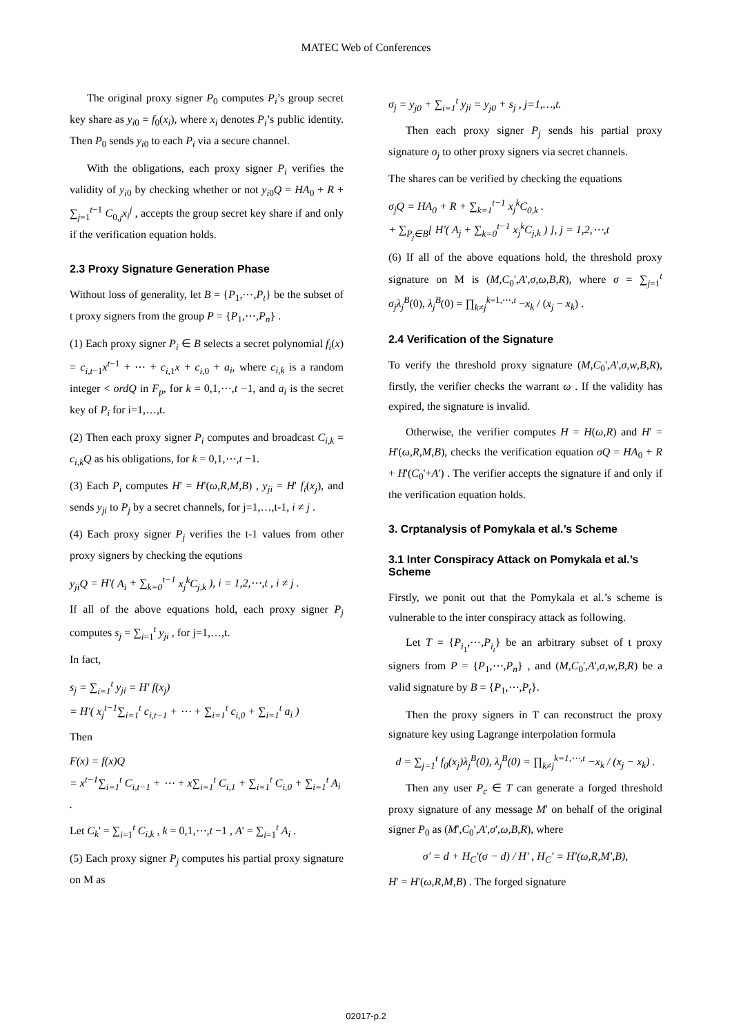MATEC Web of Conferences
The original proxy signer P<sub>0</sub> computes P<sub>i</sub>’s group secret key share as y<sub>i0</sub> = f<sub>0</sub>(x<sub>i</sub>), where x<sub>i</sub> denotes P<sub>i</sub>’s public identity. Then P<sub>0</sub> sends y<sub>i0</sub> to each P<sub>i</sub> via a secure channel.
With the obligations, each proxy signer P<sub>i</sub> verifies the validity of y<sub>i0</sub> by checking whether or not y<sub>i0</sub>Q = HA<sub>0</sub> + R + ∑<sub>j=1</sub><sup>t−1</sup> C<sub>0,j</sub>x<sub>i</sub><sup>j</sup> , accepts the group secret key share if and only if the verification equation holds.
2.3 Proxy Signature Generation Phase
Without loss of generality, let B = {P<sub>1</sub>,⋯,P<sub>t</sub>} be the subset of t proxy signers from the group P = {P<sub>1</sub>,⋯,P<sub>n</sub>} .
(1) Each proxy signer P<sub>i</sub> ∈ B selects a secret polynomial f<sub>i</sub>(x) = c<sub>i,t−1</sub>x<sup>t−1</sup> + ⋯ + c<sub>i,1</sub>x + c<sub>i,0</sub> + a<sub>i</sub>, where c<sub>i,k</sub> is a random integer < ordQ in F<sub>p</sub>, for k = 0,1,⋯,t −1, and a<sub>i</sub> is the secret key of P<sub>i</sub> for i=1,…,t.
(2) Then each proxy signer P<sub>i</sub> computes and broadcast C<sub>i,k</sub> = c<sub>i,k</sub>Q as his obligations, for k = 0,1,⋯,t −1.
(3) Each P<sub>i</sub> computes H' = H'(ω,R,M,B) , y<sub>ji</sub> = H' f<sub>i</sub>(x<sub>j</sub>), and sends y<sub>ji</sub> to P<sub>j</sub> by a secret channels, for j=1,…,t-1, i ≠ j .
(4) Each proxy signer P<sub>j</sub> verifies the t-1 values from other proxy signers by checking the equtions
y<sub>ji</sub>Q = H'( A<sub>i</sub> + ∑<sub>k=0</sub><sup>t−1</sup> x<sub>j</sub><sup>k</sup>C<sub>j,k</sub> ), i = 1,2,⋯,t , i ≠ j .
If all of the above equations hold, each proxy signer P<sub>j</sub> computes s<sub>j</sub> = ∑<sub>i=1</sub><sup>t</sup> y<sub>ji</sub> , for j=1,…,t.
In fact,
s<sub>j</sub> = ∑<sub>i=1</sub><sup>t</sup> y<sub>ji</sub> = H' f(x<sub>j</sub>)
= H'( x<sub>j</sub><sup>t−1</sup>∑<sub>i=1</sub><sup>t</sup> c<sub>i,t−1</sub> + ⋯ + ∑<sub>i=1</sub><sup>t</sup> c<sub>i,0</sub> + ∑<sub>i=1</sub><sup>t</sup> a<sub>i</sub> )
Then
F(x) = f(x)Q
= x<sup>t−1</sup>∑<sub>i=1</sub><sup>t</sup> C<sub>i,t−1</sub> + ⋯ + x∑<sub>i=1</sub><sup>t</sup> C<sub>i,1</sub> + ∑<sub>i=1</sub><sup>t</sup> C<sub>i,0</sub> + ∑<sub>i=1</sub><sup>t</sup> A<sub>i</sub> .
Let C<sub>k</sub>' = ∑<sub>i=1</sub><sup>t</sup> C<sub>i,k</sub> , k = 0,1,⋯,t −1 , A' = ∑<sub>i=1</sub><sup>t</sup> A<sub>i</sub> .
(5) Each proxy signer P<sub>j</sub> computes his partial proxy signature on M as
σ<sub>j</sub> = y<sub>j0</sub> + ∑<sub>i=1</sub><sup>t</sup> y<sub>ji</sub> = y<sub>j0</sub> + s<sub>j</sub> , j=1,…,t.
Then each proxy signer P<sub>j</sub> sends his partial proxy signature σ<sub>j</sub> to other proxy signers via secret channels.
The shares can be verified by checking the equations
σ<sub>j</sub>Q = HA<sub>0</sub> + R + ∑<sub>k=1</sub><sup>t−1</sup> x<sub>j</sub><sup>k</sup>C<sub>0,k</sub> .
+ ∑<sub>P<sub>j</sub>∈B</sub>[ H'( A<sub>j</sub> + ∑<sub>k=0</sub><sup>t−1</sup> x<sub>j</sub><sup>k</sup>C<sub>j,k</sub> ) ], j = 1,2,⋯,t
(6) If all of the above equations hold, the threshold proxy signature on M is (M,C<sub>0</sub>',A',σ,ω,B,R), where σ = ∑<sub>j=1</sub><sup>t</sup> σ<sub>j</sub>λ<sub>j</sub><sup>B</sup>(0), λ<sub>j</sub><sup>B</sup>(0) = ∏<sub>k≠j</sub><sup>k=1,⋯,t</sup> −x<sub>k</sub> / (x<sub>j</sub> − x<sub>k</sub>) .
2.4 Verification of the Signature
To verify the threshold proxy signature (M,C<sub>0</sub>',A',σ,w,B,R), firstly, the verifier checks the warrant ω . If the validity has expired, the signature is invalid.
Otherwise, the verifier computes H = H(ω,R) and H' = H'(ω,R,M,B), checks the verification equation σQ = HA<sub>0</sub> + R + H'(C<sub>0</sub>'+A') . The verifier accepts the signature if and only if the verification equation holds.
3. Crptanalysis of Pomykala et al.’s Scheme
3.1 Inter Conspiracy Attack on Pomykala et al.’s Scheme
Firstly, we ponit out that the Pomykala et al.’s scheme is vulnerable to the inter conspiracy attack as following.
Let T = {P<sub>i<sub>1</sub></sub>,⋯,P<sub>i<sub>t</sub></sub>} be an arbitrary subset of t proxy signers from P = {P<sub>1</sub>,⋯,P<sub>n</sub>} , and (M,C<sub>0</sub>',A',σ,w,B,R) be a valid signature by B = {P<sub>1</sub>,⋯,P<sub>t</sub>}.
Then the proxy signers in T can reconstruct the proxy signature key using Lagrange interpolation formula
d = ∑<sub>j=1</sub><sup>t</sup> f<sub>0</sub>(x<sub>j</sub>)λ<sub>j</sub><sup>B</sup>(0), λ<sub>j</sub><sup>B</sup>(0) = ∏<sub>k≠j</sub><sup>k=1,⋯,t</sup> −x<sub>k</sub> / (x<sub>j</sub> − x<sub>k</sub>) .
Then any user P<sub>c</sub> ∈ T can generate a forged threshold proxy signature of any message M' on behalf of the original signer P<sub>0</sub> as (M',C<sub>0</sub>',A',σ',ω,B,R), where
σ' = d + H<sub>C</sub>'(σ − d) / H' , H<sub>C</sub>' = H'(ω,R,M',B),
H' = H'(ω,R,M,B) . The forged signature
02017-p.2